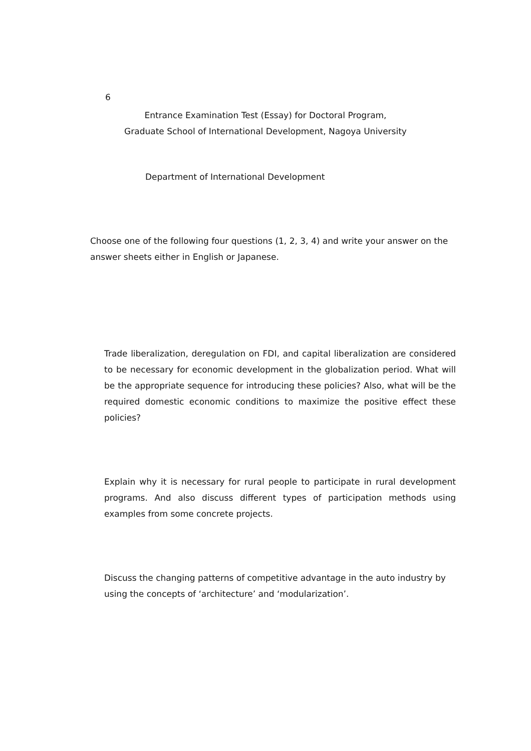6
Entrance Examination Test (Essay) for Doctoral Program,
Graduate School of International Development, Nagoya University
Department of International Development
Choose one of the following four questions (1, 2, 3, 4) and write your answer on the answer sheets either in English or Japanese.
Trade liberalization, deregulation on FDI, and capital liberalization are considered to be necessary for economic development in the globalization period. What will be the appropriate sequence for introducing these policies? Also, what will be the required domestic economic conditions to maximize the positive effect these policies?
Explain why it is necessary for rural people to participate in rural development programs. And also discuss different types of participation methods using examples from some concrete projects.
Discuss the changing patterns of competitive advantage in the auto industry by using the concepts of ‘architecture’ and ‘modularization’.